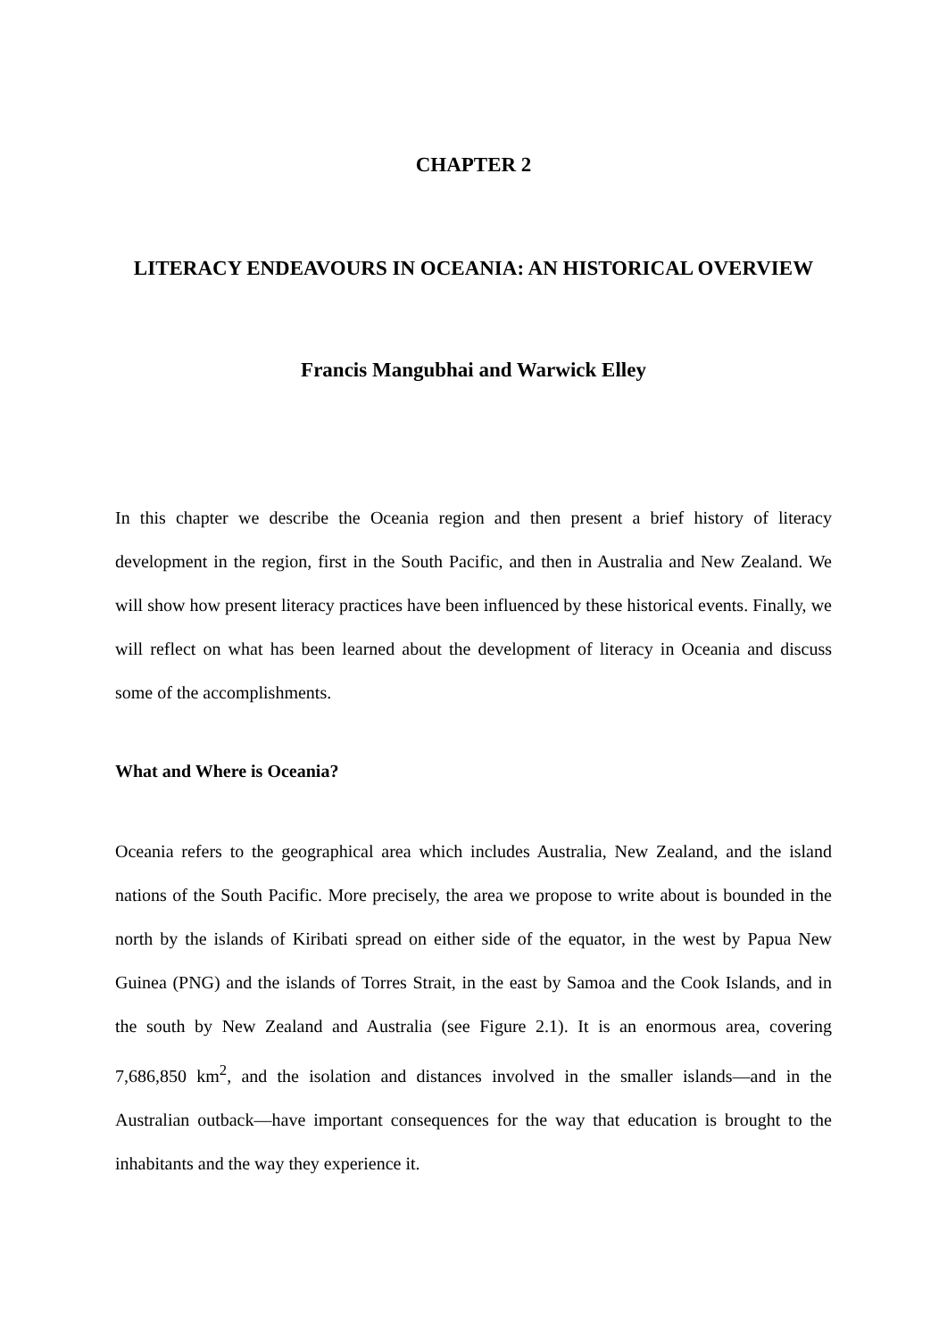CHAPTER 2
LITERACY ENDEAVOURS IN OCEANIA: AN HISTORICAL OVERVIEW
Francis Mangubhai and Warwick Elley
In this chapter we describe the Oceania region and then present a brief history of literacy development in the region, first in the South Pacific, and then in Australia and New Zealand. We will show how present literacy practices have been influenced by these historical events. Finally, we will reflect on what has been learned about the development of literacy in Oceania and discuss some of the accomplishments.
What and Where is Oceania?
Oceania refers to the geographical area which includes Australia, New Zealand, and the island nations of the South Pacific. More precisely, the area we propose to write about is bounded in the north by the islands of Kiribati spread on either side of the equator, in the west by Papua New Guinea (PNG) and the islands of Torres Strait, in the east by Samoa and the Cook Islands, and in the south by New Zealand and Australia (see Figure 2.1). It is an enormous area, covering 7,686,850 km<sup>2</sup>, and the isolation and distances involved in the smaller islands—and in the Australian outback—have important consequences for the way that education is brought to the inhabitants and the way they experience it.